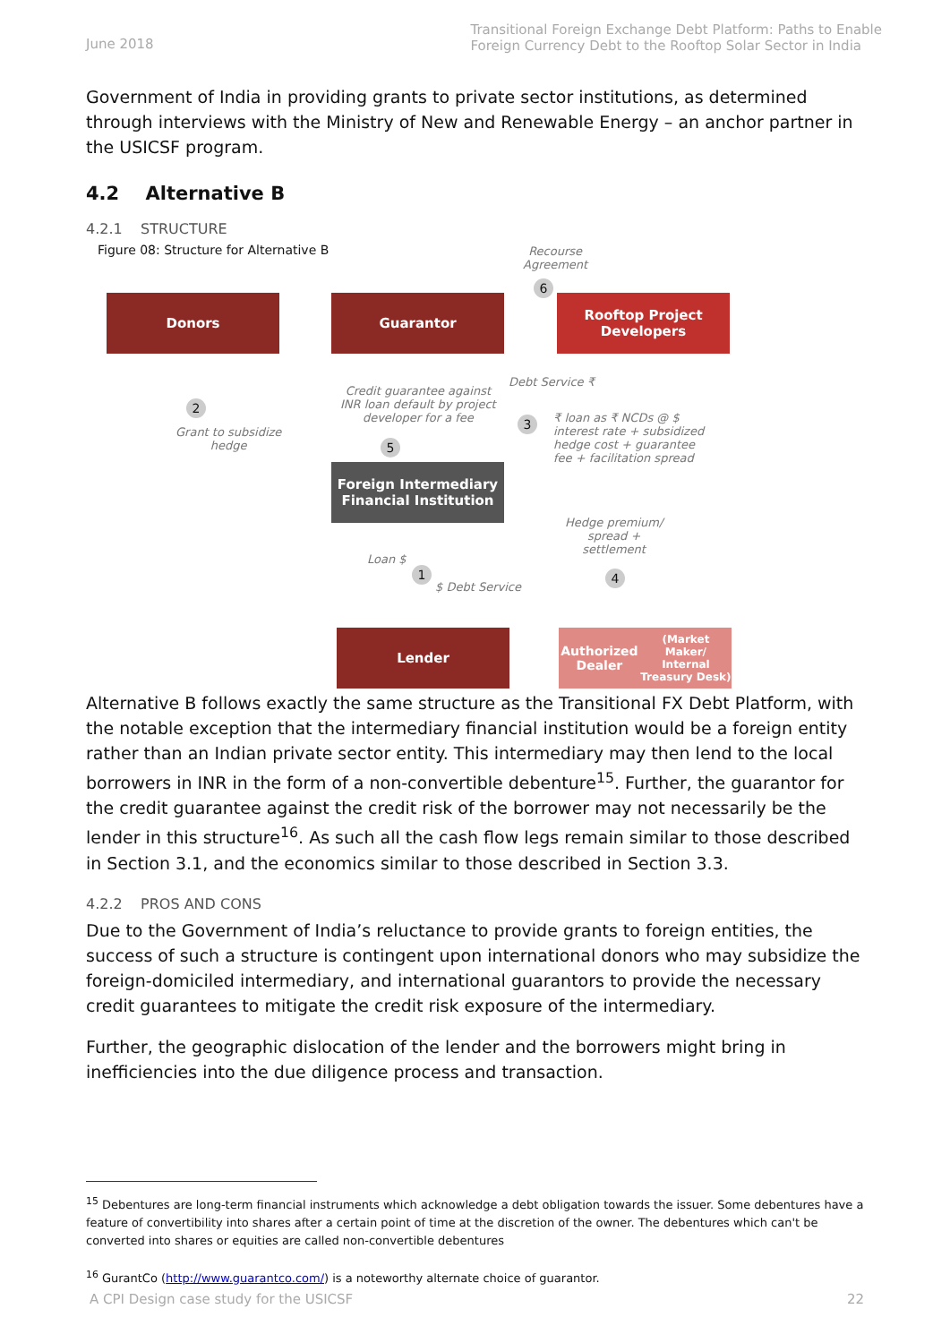June 2018
Transitional Foreign Exchange Debt Platform: Paths to Enable
Foreign Currency Debt to the Rooftop Solar Sector in India
Government of India in providing grants to private sector institutions, as determined through interviews with the Ministry of New and Renewable Energy – an anchor partner in the USICSF program.
4.2 Alternative B
4.2.1 STRUCTURE
Figure 08: Structure for Alternative B
Recourse
Agreement
6
Donors Guarantor
Rooftop Project
Developers
2
Grant to subsidize
hedge
Credit guarantee against
INR loan default by project
developer for a fee
5
Debt Service ₹
3
₹ loan as ₹ NCDs @ $
interest rate + subsidized
hedge cost + guarantee
fee + facilitation spread
Foreign Intermediary
Financial Institution
Hedge premium/
spread +
settlement
Loan $
1
$ Debt Service
4
Lender
Authorized Dealer
(Market Maker/ Internal
Treasury Desk)
Alternative B follows exactly the same structure as the Transitional FX Debt Platform, with the notable exception that the intermediary financial institution would be a foreign entity rather than an Indian private sector entity. This intermediary may then lend to the local borrowers in INR in the form of a non-convertible debenture<sup>15</sup>. Further, the guarantor for the credit guarantee against the credit risk of the borrower may not necessarily be the lender in this structure<sup>16</sup>. As such all the cash flow legs remain similar to those described in Section 3.1, and the economics similar to those described in Section 3.3.
4.2.2 PROS AND CONS
Due to the Government of India’s reluctance to provide grants to foreign entities, the success of such a structure is contingent upon international donors who may subsidize the foreign-domiciled intermediary, and international guarantors to provide the necessary credit guarantees to mitigate the credit risk exposure of the intermediary.
Further, the geographic dislocation of the lender and the borrowers might bring in inefficiencies into the due diligence process and transaction.
<sup>15</sup> Debentures are long-term financial instruments which acknowledge a debt obligation towards the issuer. Some debentures have a feature of convertibility into shares after a certain point of time at the discretion of the owner. The debentures which can't be converted into shares or equities are called non-convertible debentures
<sup>16</sup> GurantCo (http://www.guarantco.com/) is a noteworthy alternate choice of guarantor.
A CPI Design case study for the USICSF 22